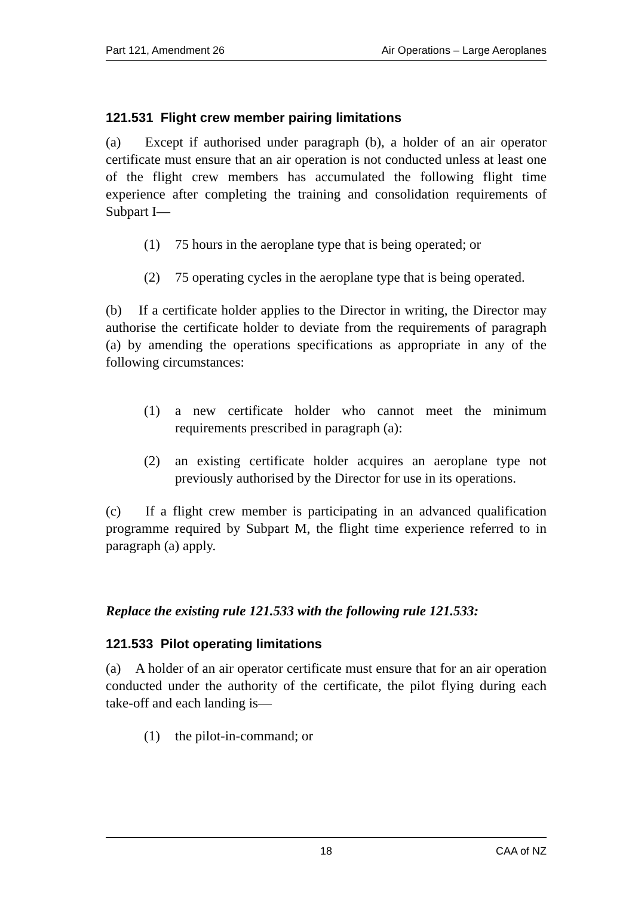Part 121, Amendment 26 Air Operations – Large Aeroplanes
121.531 Flight crew member pairing limitations
(a) Except if authorised under paragraph (b), a holder of an air operator certificate must ensure that an air operation is not conducted unless at least one of the flight crew members has accumulated the following flight time experience after completing the training and consolidation requirements of Subpart I—
(1) 75 hours in the aeroplane type that is being operated; or
(2) 75 operating cycles in the aeroplane type that is being operated.
(b) If a certificate holder applies to the Director in writing, the Director may authorise the certificate holder to deviate from the requirements of paragraph (a) by amending the operations specifications as appropriate in any of the following circumstances:
(1) a new certificate holder who cannot meet the minimum requirements prescribed in paragraph (a):
(2) an existing certificate holder acquires an aeroplane type not previously authorised by the Director for use in its operations.
(c) If a flight crew member is participating in an advanced qualification programme required by Subpart M, the flight time experience referred to in paragraph (a) apply.
Replace the existing rule 121.533 with the following rule 121.533:
121.533 Pilot operating limitations
(a) A holder of an air operator certificate must ensure that for an air operation conducted under the authority of the certificate, the pilot flying during each take-off and each landing is—
(1) the pilot-in-command; or
18 CAA of NZ